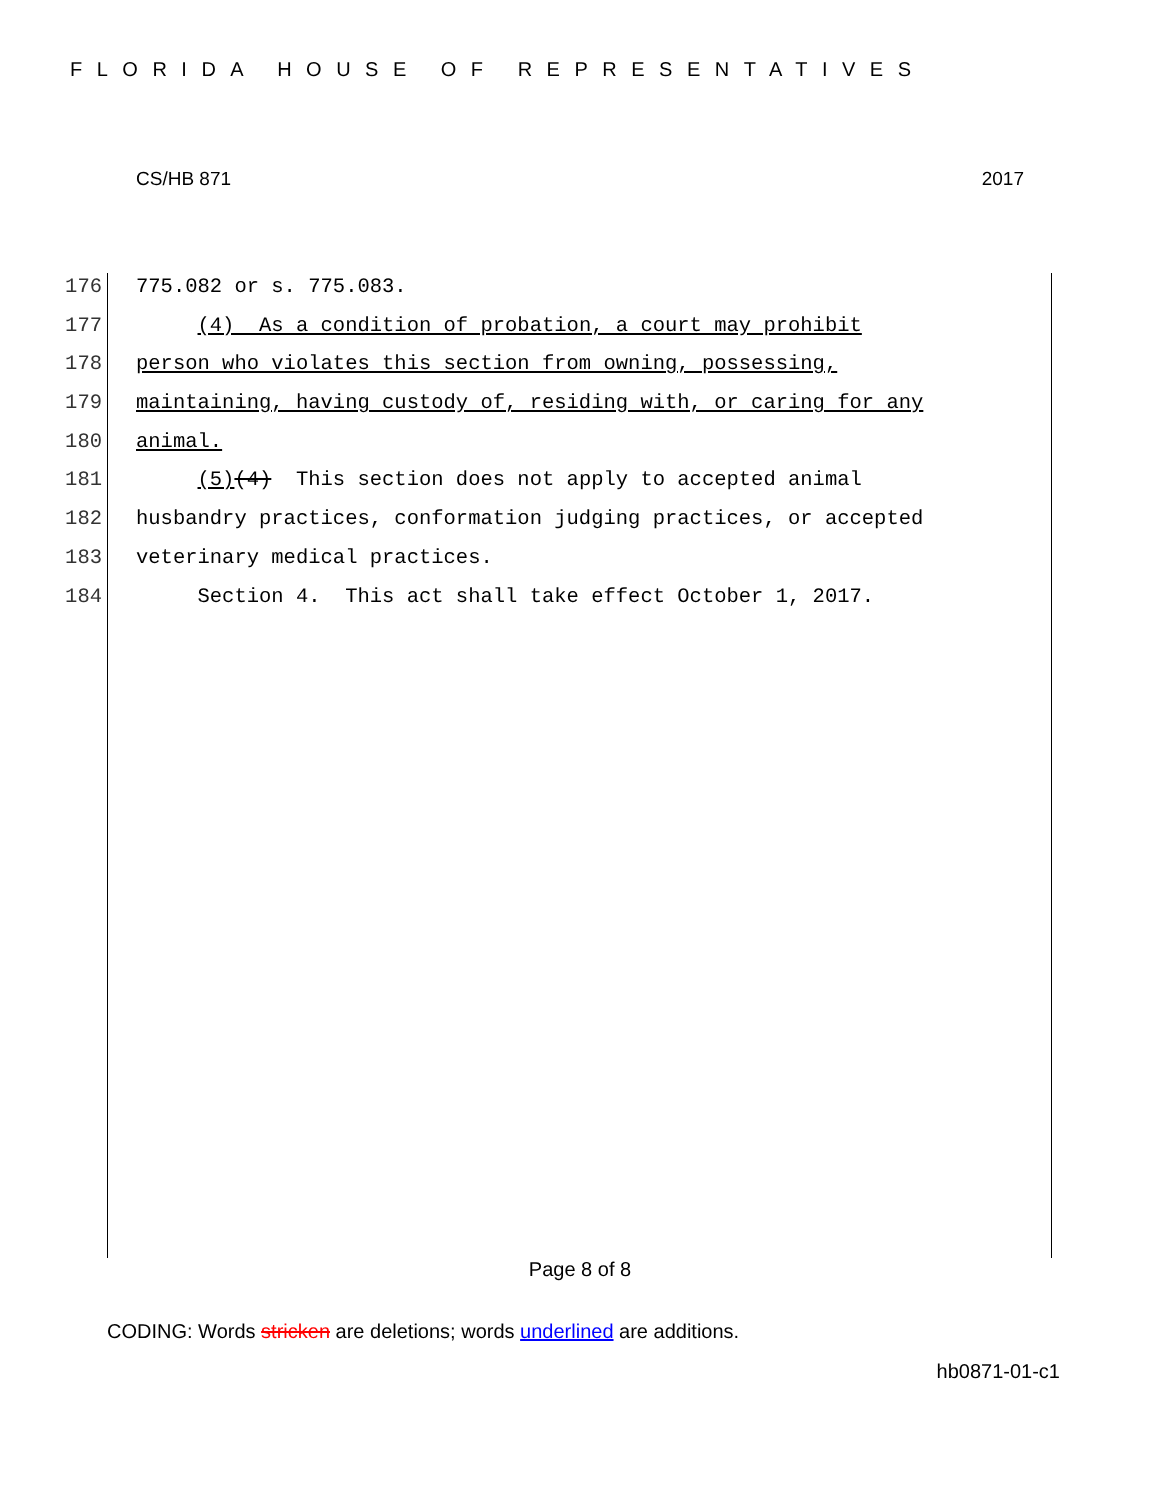FLORIDA HOUSE OF REPRESENTATIVES
CS/HB 871 2017
176 775.082 or s. 775.083.
177 (4) As a condition of probation, a court may prohibit
178 person who violates this section from owning, possessing,
179 maintaining, having custody of, residing with, or caring for any
180 animal.
181 (5)(4) This section does not apply to accepted animal
182 husbandry practices, conformation judging practices, or accepted
183 veterinary medical practices.
184 Section 4. This act shall take effect October 1, 2017.
Page 8 of 8
CODING: Words stricken are deletions; words underlined are additions.
hb0871-01-c1